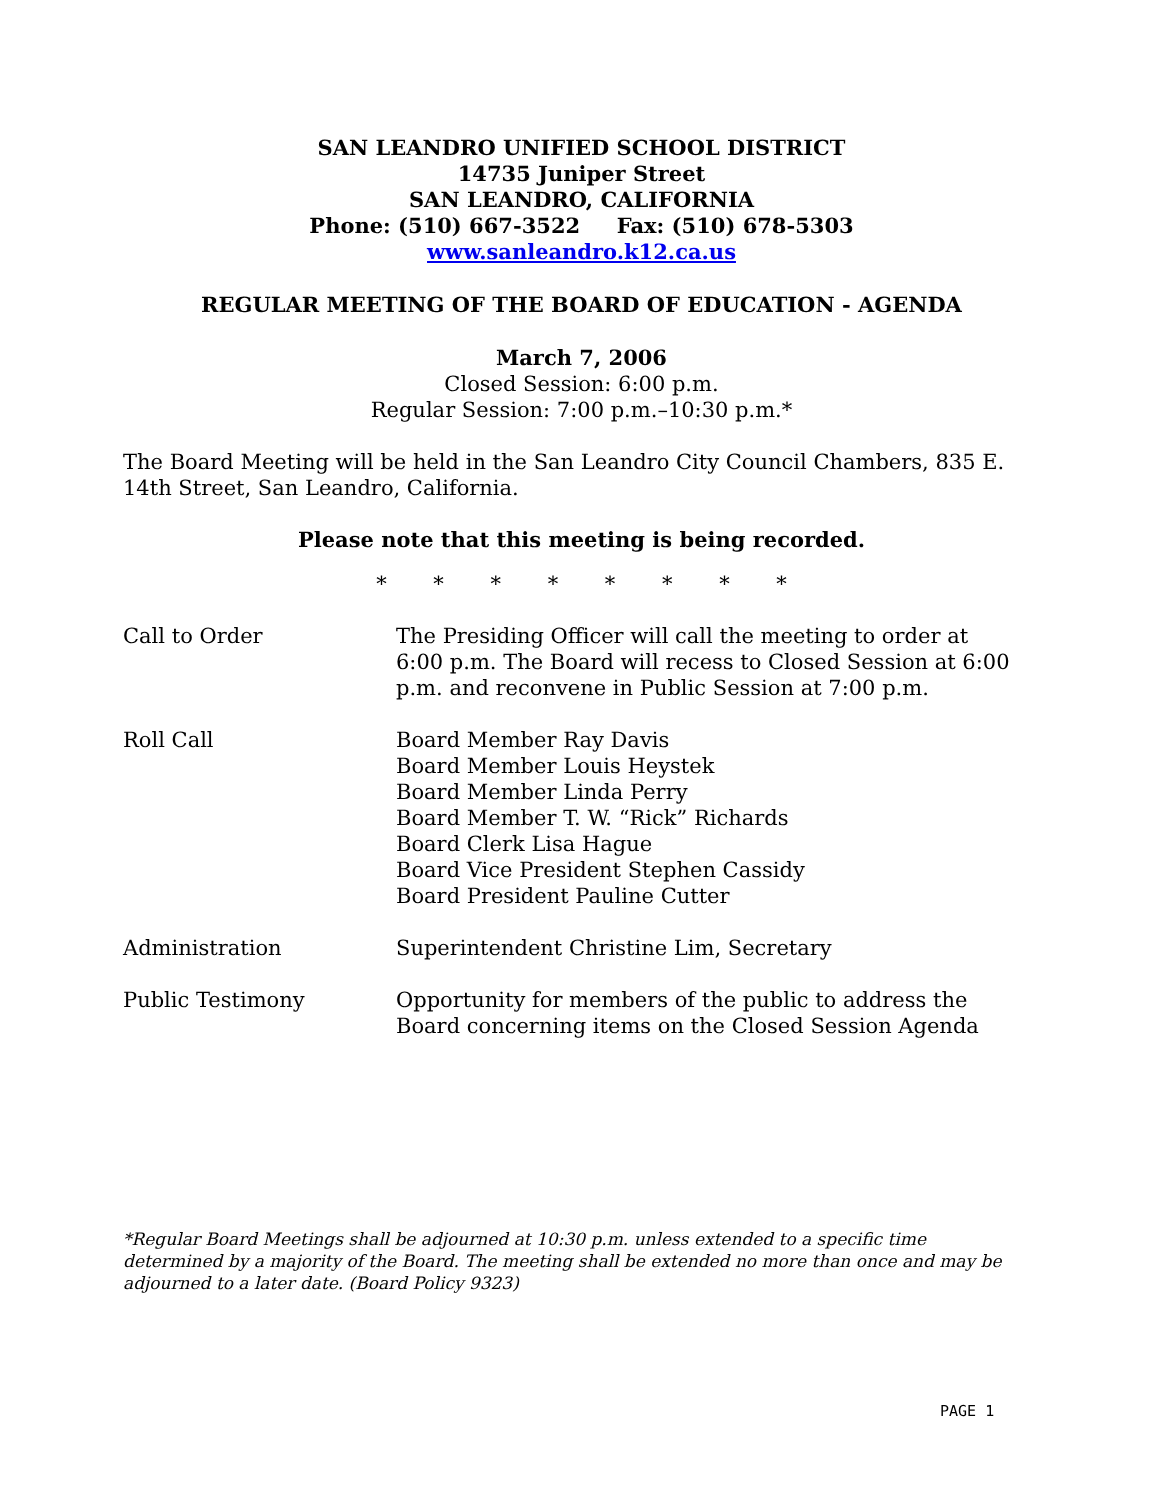SAN LEANDRO UNIFIED SCHOOL DISTRICT
14735 Juniper Street
SAN LEANDRO, CALIFORNIA
Phone: (510) 667-3522 Fax: (510) 678-5303
www.sanleandro.k12.ca.us
REGULAR MEETING OF THE BOARD OF EDUCATION - AGENDA
March 7, 2006
Closed Session: 6:00 p.m.
Regular Session: 7:00 p.m.–10:30 p.m.*
The Board Meeting will be held in the San Leandro City Council Chambers, 835 E. 14th Street, San Leandro, California.
Please note that this meeting is being recorded.
* * * * * * * *
Call to Order The Presiding Officer will call the meeting to order at 6:00 p.m. The Board will recess to Closed Session at 6:00 p.m. and reconvene in Public Session at 7:00 p.m.
Roll Call Board Member Ray Davis
Board Member Louis Heystek
Board Member Linda Perry
Board Member T. W. “Rick” Richards
Board Clerk Lisa Hague
Board Vice President Stephen Cassidy
Board President Pauline Cutter
Administration Superintendent Christine Lim, Secretary
Public Testimony Opportunity for members of the public to address the Board concerning items on the Closed Session Agenda
*Regular Board Meetings shall be adjourned at 10:30 p.m. unless extended to a specific time determined by a majority of the Board. The meeting shall be extended no more than once and may be adjourned to a later date. (Board Policy 9323)
PAGE 1